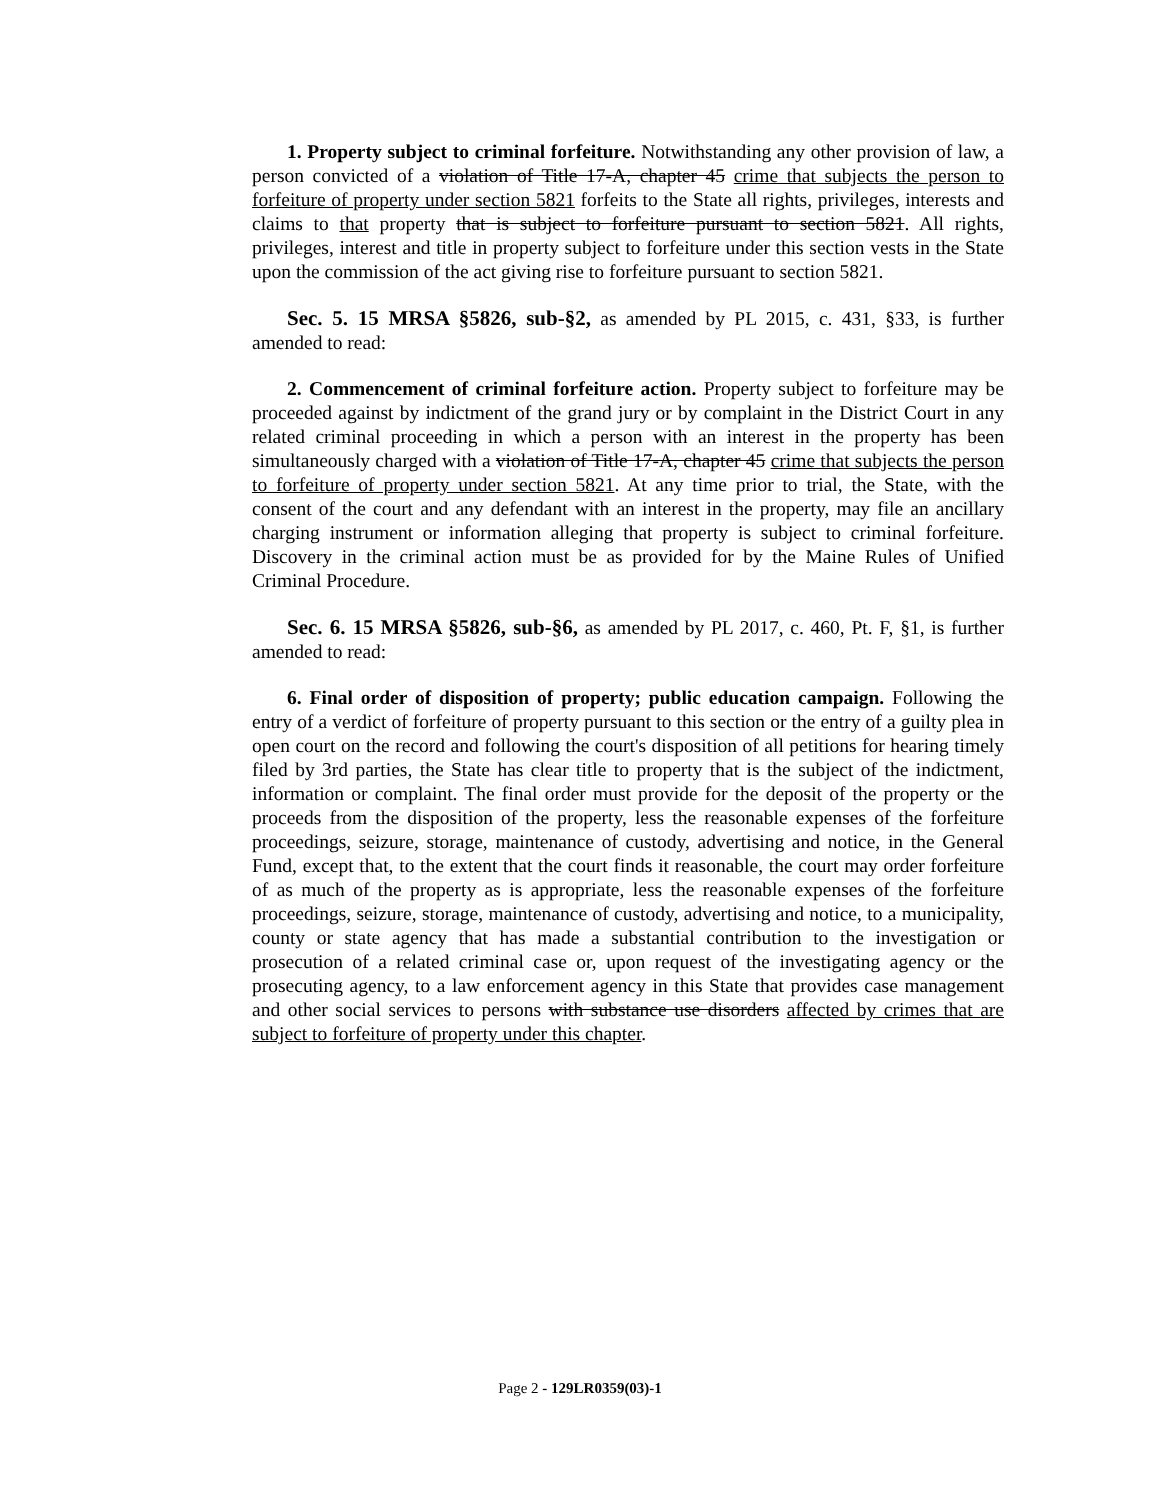1. Property subject to criminal forfeiture. Notwithstanding any other provision of law, a person convicted of a violation of Title 17-A, chapter 45 crime that subjects the person to forfeiture of property under section 5821 forfeits to the State all rights, privileges, interests and claims to that property that is subject to forfeiture pursuant to section 5821. All rights, privileges, interest and title in property subject to forfeiture under this section vests in the State upon the commission of the act giving rise to forfeiture pursuant to section 5821.
Sec. 5. 15 MRSA §5826, sub-§2, as amended by PL 2015, c. 431, §33, is further amended to read:
2. Commencement of criminal forfeiture action. Property subject to forfeiture may be proceeded against by indictment of the grand jury or by complaint in the District Court in any related criminal proceeding in which a person with an interest in the property has been simultaneously charged with a violation of Title 17-A, chapter 45 crime that subjects the person to forfeiture of property under section 5821. At any time prior to trial, the State, with the consent of the court and any defendant with an interest in the property, may file an ancillary charging instrument or information alleging that property is subject to criminal forfeiture. Discovery in the criminal action must be as provided for by the Maine Rules of Unified Criminal Procedure.
Sec. 6. 15 MRSA §5826, sub-§6, as amended by PL 2017, c. 460, Pt. F, §1, is further amended to read:
6. Final order of disposition of property; public education campaign. Following the entry of a verdict of forfeiture of property pursuant to this section or the entry of a guilty plea in open court on the record and following the court's disposition of all petitions for hearing timely filed by 3rd parties, the State has clear title to property that is the subject of the indictment, information or complaint. The final order must provide for the deposit of the property or the proceeds from the disposition of the property, less the reasonable expenses of the forfeiture proceedings, seizure, storage, maintenance of custody, advertising and notice, in the General Fund, except that, to the extent that the court finds it reasonable, the court may order forfeiture of as much of the property as is appropriate, less the reasonable expenses of the forfeiture proceedings, seizure, storage, maintenance of custody, advertising and notice, to a municipality, county or state agency that has made a substantial contribution to the investigation or prosecution of a related criminal case or, upon request of the investigating agency or the prosecuting agency, to a law enforcement agency in this State that provides case management and other social services to persons with substance use disorders affected by crimes that are subject to forfeiture of property under this chapter.
Page 2 - 129LR0359(03)-1